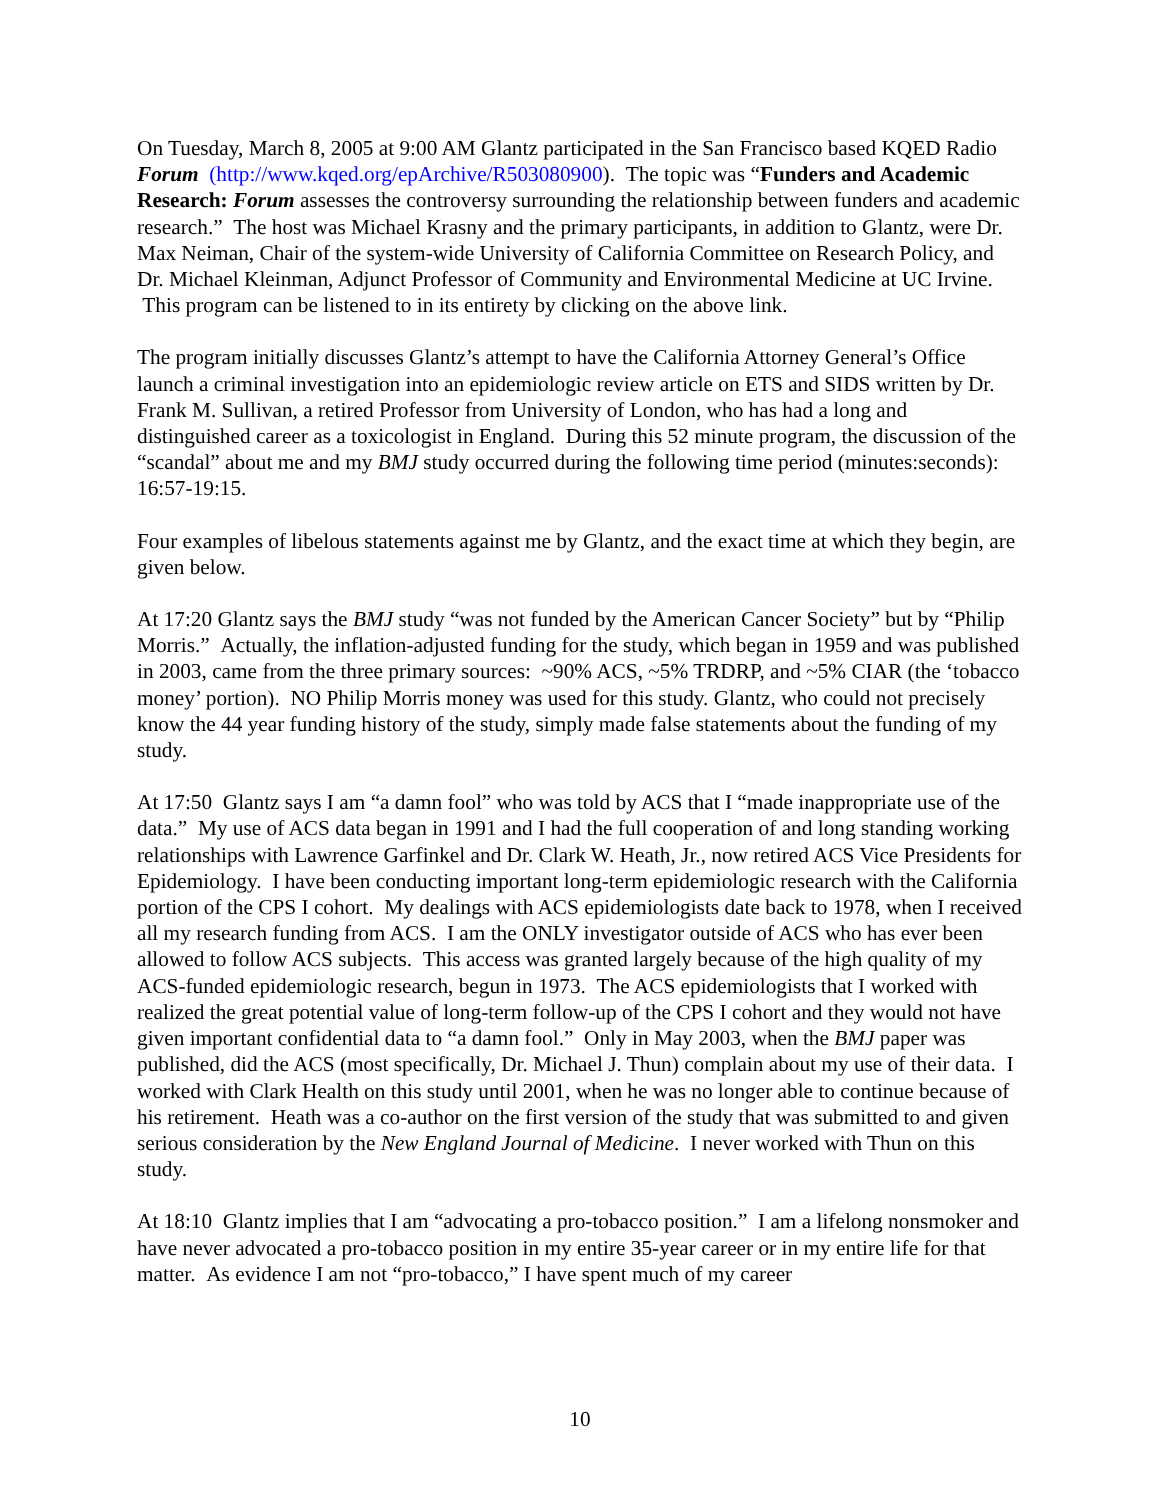On Tuesday, March 8, 2005 at 9:00 AM Glantz participated in the San Francisco based KQED Radio Forum (http://www.kqed.org/epArchive/R503080900). The topic was “Funders and Academic Research: Forum assesses the controversy surrounding the relationship between funders and academic research.” The host was Michael Krasny and the primary participants, in addition to Glantz, were Dr. Max Neiman, Chair of the system-wide University of California Committee on Research Policy, and Dr. Michael Kleinman, Adjunct Professor of Community and Environmental Medicine at UC Irvine. This program can be listened to in its entirety by clicking on the above link.
The program initially discusses Glantz’s attempt to have the California Attorney General’s Office launch a criminal investigation into an epidemiologic review article on ETS and SIDS written by Dr. Frank M. Sullivan, a retired Professor from University of London, who has had a long and distinguished career as a toxicologist in England. During this 52 minute program, the discussion of the “scandal” about me and my BMJ study occurred during the following time period (minutes:seconds): 16:57-19:15.
Four examples of libelous statements against me by Glantz, and the exact time at which they begin, are given below.
At 17:20 Glantz says the BMJ study “was not funded by the American Cancer Society” but by “Philip Morris.” Actually, the inflation-adjusted funding for the study, which began in 1959 and was published in 2003, came from the three primary sources: ~90% ACS, ~5% TRDRP, and ~5% CIAR (the ‘tobacco money’ portion). NO Philip Morris money was used for this study. Glantz, who could not precisely know the 44 year funding history of the study, simply made false statements about the funding of my study.
At 17:50 Glantz says I am “a damn fool” who was told by ACS that I “made inappropriate use of the data.” My use of ACS data began in 1991 and I had the full cooperation of and long standing working relationships with Lawrence Garfinkel and Dr. Clark W. Heath, Jr., now retired ACS Vice Presidents for Epidemiology. I have been conducting important long-term epidemiologic research with the California portion of the CPS I cohort. My dealings with ACS epidemiologists date back to 1978, when I received all my research funding from ACS. I am the ONLY investigator outside of ACS who has ever been allowed to follow ACS subjects. This access was granted largely because of the high quality of my ACS-funded epidemiologic research, begun in 1973. The ACS epidemiologists that I worked with realized the great potential value of long-term follow-up of the CPS I cohort and they would not have given important confidential data to “a damn fool.” Only in May 2003, when the BMJ paper was published, did the ACS (most specifically, Dr. Michael J. Thun) complain about my use of their data. I worked with Clark Health on this study until 2001, when he was no longer able to continue because of his retirement. Heath was a co-author on the first version of the study that was submitted to and given serious consideration by the New England Journal of Medicine. I never worked with Thun on this study.
At 18:10 Glantz implies that I am “advocating a pro-tobacco position.” I am a lifelong nonsmoker and have never advocated a pro-tobacco position in my entire 35-year career or in my entire life for that matter. As evidence I am not “pro-tobacco,” I have spent much of my career
10